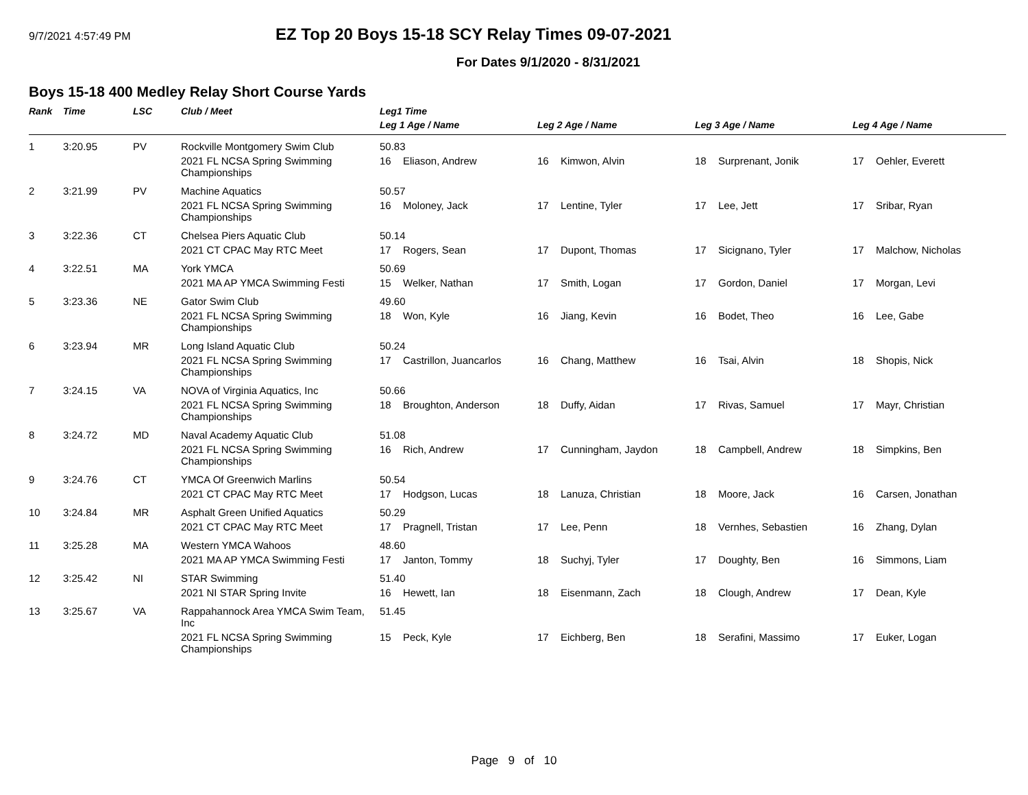9/7/2021 4:57:49 PM
EZ Top 20 Boys 15-18 SCY Relay Times 09-07-2021
For Dates 9/1/2020 - 8/31/2021
Boys 15-18 400 Medley Relay Short Course Yards
| Rank | Time | LSC | Club / Meet | Leg1 Time | | | |
| --- | --- | --- | --- | --- | --- | --- | --- |
| | | | | Leg 1 Age / Name | Leg 2 Age / Name | Leg 3 Age / Name | Leg 4 Age / Name |
| 1 | 3:20.95 | PV | Rockville Montgomery Swim Club | 50.83 | | | |
| | | | 2021 FL NCSA Spring Swimming Championships | 16 Eliason, Andrew | 16 Kimwon, Alvin | 18 Surprenant, Jonik | 17 Oehler, Everett |
| 2 | 3:21.99 | PV | Machine Aquatics | 50.57 | | | |
| | | | 2021 FL NCSA Spring Swimming Championships | 16 Moloney, Jack | 17 Lentine, Tyler | 17 Lee, Jett | 17 Sribar, Ryan |
| 3 | 3:22.36 | CT | Chelsea Piers Aquatic Club | 50.14 | | | |
| | | | 2021 CT CPAC May RTC Meet | 17 Rogers, Sean | 17 Dupont, Thomas | 17 Sicignano, Tyler | 17 Malchow, Nicholas |
| 4 | 3:22.51 | MA | York YMCA | 50.69 | | | |
| | | | 2021 MA AP YMCA Swimming Festi | 15 Welker, Nathan | 17 Smith, Logan | 17 Gordon, Daniel | 17 Morgan, Levi |
| 5 | 3:23.36 | NE | Gator Swim Club | 49.60 | | | |
| | | | 2021 FL NCSA Spring Swimming Championships | 18 Won, Kyle | 16 Jiang, Kevin | 16 Bodet, Theo | 16 Lee, Gabe |
| 6 | 3:23.94 | MR | Long Island Aquatic Club | 50.24 | | | |
| | | | 2021 FL NCSA Spring Swimming Championships | 17 Castrillon, Juancarlos | 16 Chang, Matthew | 16 Tsai, Alvin | 18 Shopis, Nick |
| 7 | 3:24.15 | VA | NOVA of Virginia Aquatics, Inc | 50.66 | | | |
| | | | 2021 FL NCSA Spring Swimming Championships | 18 Broughton, Anderson | 18 Duffy, Aidan | 17 Rivas, Samuel | 17 Mayr, Christian |
| 8 | 3:24.72 | MD | Naval Academy Aquatic Club | 51.08 | | | |
| | | | 2021 FL NCSA Spring Swimming Championships | 16 Rich, Andrew | 17 Cunningham, Jaydon | 18 Campbell, Andrew | 18 Simpkins, Ben |
| 9 | 3:24.76 | CT | YMCA Of Greenwich Marlins | 50.54 | | | |
| | | | 2021 CT CPAC May RTC Meet | 17 Hodgson, Lucas | 18 Lanuza, Christian | 18 Moore, Jack | 16 Carsen, Jonathan |
| 10 | 3:24.84 | MR | Asphalt Green Unified Aquatics | 50.29 | | | |
| | | | 2021 CT CPAC May RTC Meet | 17 Pragnell, Tristan | 17 Lee, Penn | 18 Vernhes, Sebastien | 16 Zhang, Dylan |
| 11 | 3:25.28 | MA | Western YMCA Wahoos | 48.60 | | | |
| | | | 2021 MA AP YMCA Swimming Festi | 17 Janton, Tommy | 18 Suchyj, Tyler | 17 Doughty, Ben | 16 Simmons, Liam |
| 12 | 3:25.42 | NI | STAR Swimming | 51.40 | | | |
| | | | 2021 NI STAR Spring Invite | 16 Hewett, Ian | 18 Eisenmann, Zach | 18 Clough, Andrew | 17 Dean, Kyle |
| 13 | 3:25.67 | VA | Rappahannock Area YMCA Swim Team, Inc | 51.45 | | | |
| | | | 2021 FL NCSA Spring Swimming Championships | 15 Peck, Kyle | 17 Eichberg, Ben | 18 Serafini, Massimo | 17 Euker, Logan |
Page 9 of 10